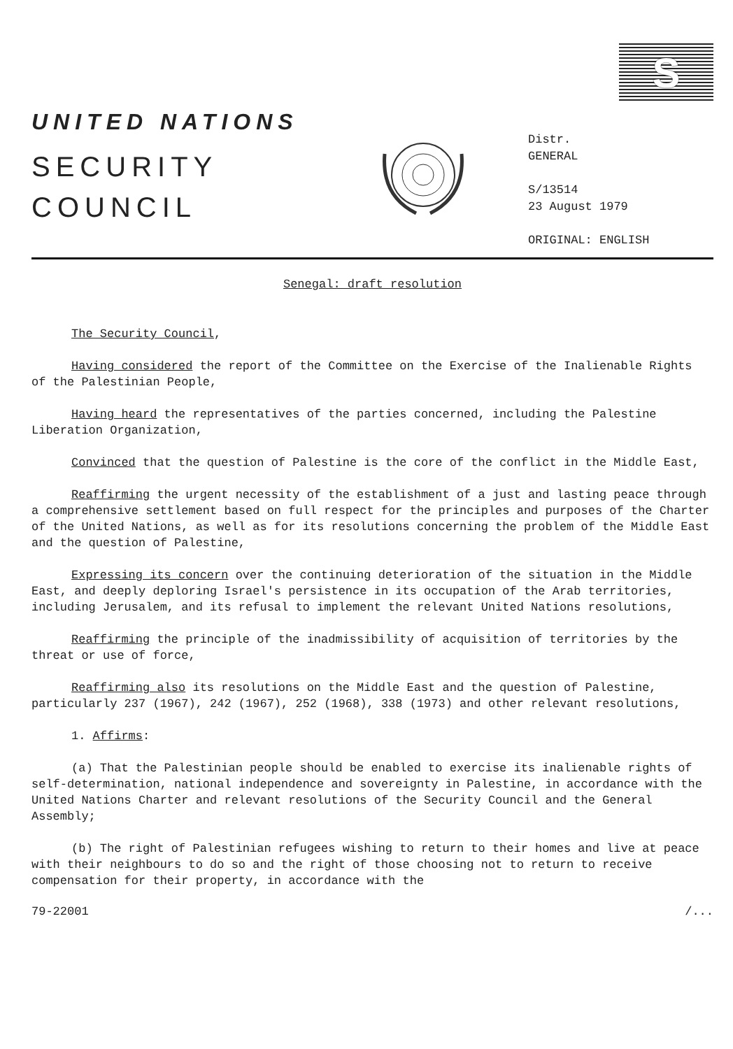S
UNITED NATIONS
SECURITY
COUNCIL
Distr.
GENERAL
S/13514
23 August 1979
ORIGINAL: ENGLISH
Senegal: draft resolution
The Security Council,
Having considered the report of the Committee on the Exercise of the Inalienable Rights of the Palestinian People,
Having heard the representatives of the parties concerned, including the Palestine Liberation Organization,
Convinced that the question of Palestine is the core of the conflict in the Middle East,
Reaffirming the urgent necessity of the establishment of a just and lasting peace through a comprehensive settlement based on full respect for the principles and purposes of the Charter of the United Nations, as well as for its resolutions concerning the problem of the Middle East and the question of Palestine,
Expressing its concern over the continuing deterioration of the situation in the Middle East, and deeply deploring Israel's persistence in its occupation of the Arab territories, including Jerusalem, and its refusal to implement the relevant United Nations resolutions,
Reaffirming the principle of the inadmissibility of acquisition of territories by the threat or use of force,
Reaffirming also its resolutions on the Middle East and the question of Palestine, particularly 237 (1967), 242 (1967), 252 (1968), 338 (1973) and other relevant resolutions,
1. Affirms:
(a) That the Palestinian people should be enabled to exercise its inalienable rights of self-determination, national independence and sovereignty in Palestine, in accordance with the United Nations Charter and relevant resolutions of the Security Council and the General Assembly;
(b) The right of Palestinian refugees wishing to return to their homes and live at peace with their neighbours to do so and the right of those choosing not to return to receive compensation for their property, in accordance with the
79-22001 /...